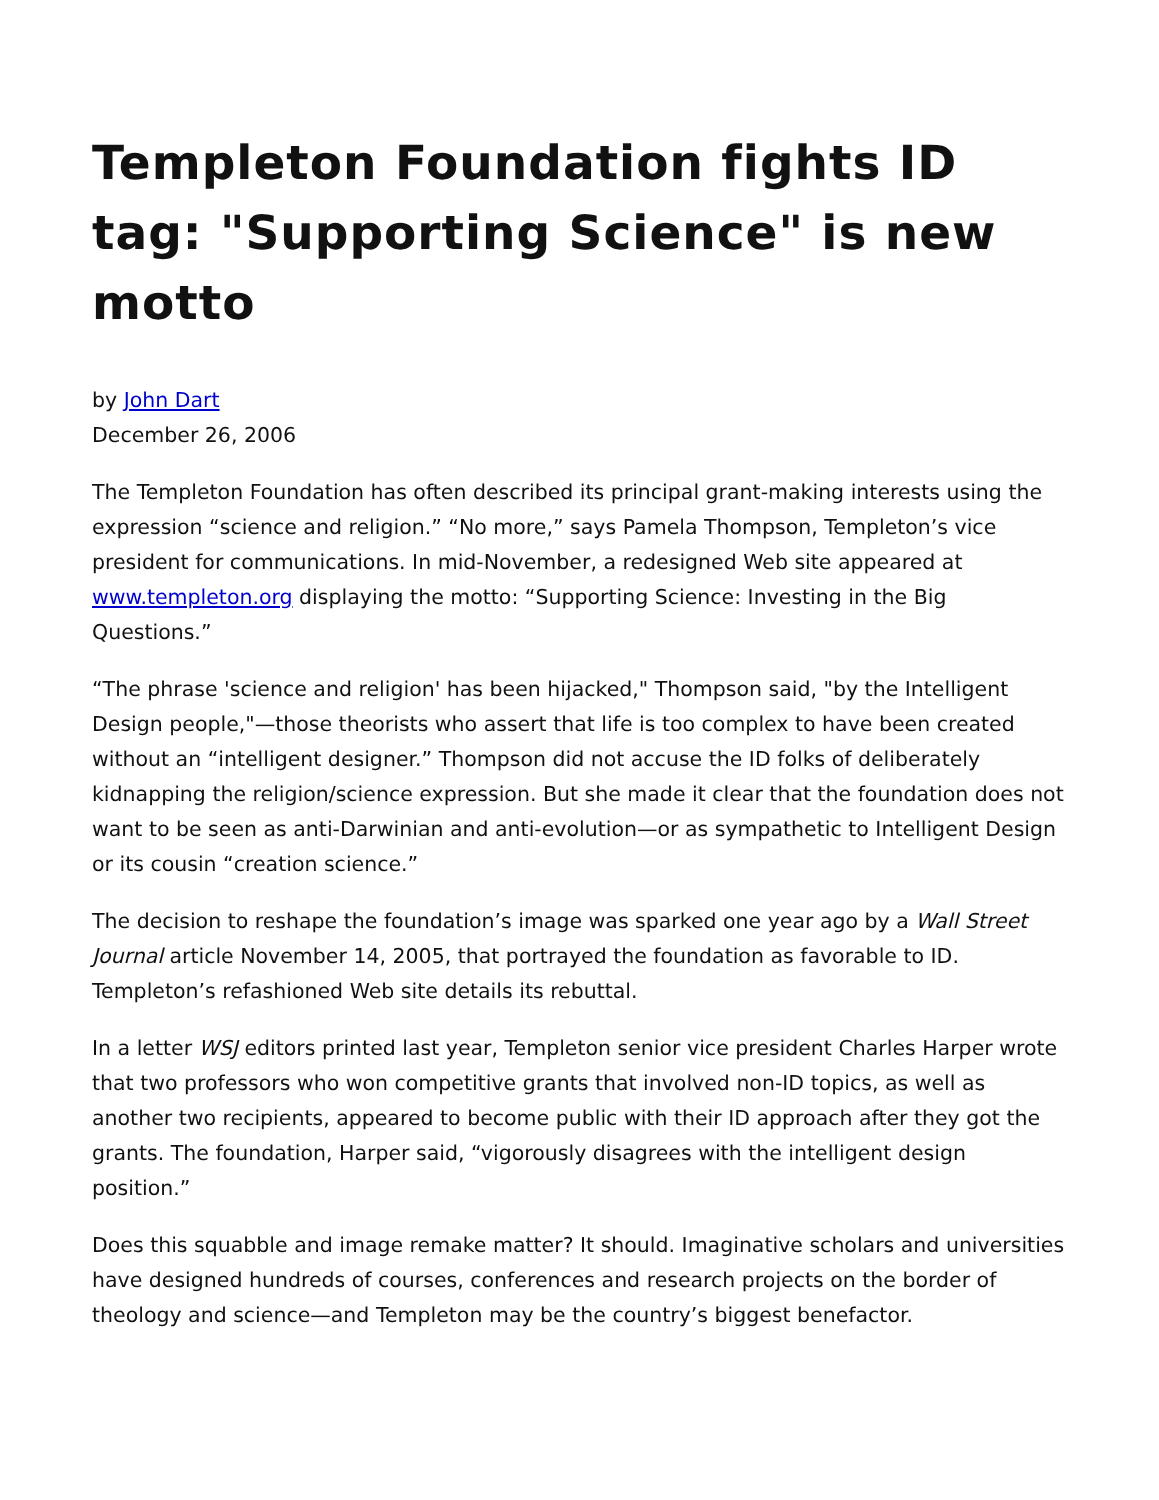Templeton Foundation fights ID tag: "Supporting Science" is new motto
by John Dart
December 26, 2006
The Templeton Foundation has often described its principal grant-making interests using the expression “science and religion.” “No more,” says Pamela Thompson, Templeton’s vice president for communications. In mid-November, a redesigned Web site appeared at www.templeton.org displaying the motto: “Supporting Science: Investing in the Big Questions.”
“The phrase 'science and religion' has been hijacked," Thompson said, "by the Intelligent Design people,"—those theorists who assert that life is too complex to have been created without an “intelligent designer.” Thompson did not accuse the ID folks of deliberately kidnapping the religion/science expression. But she made it clear that the foundation does not want to be seen as anti-Darwinian and anti-evolution—or as sympathetic to Intelligent Design or its cousin “creation science.”
The decision to reshape the foundation’s image was sparked one year ago by a Wall Street Journal article November 14, 2005, that portrayed the foundation as favorable to ID. Templeton’s refashioned Web site details its rebuttal.
In a letter WSJ editors printed last year, Templeton senior vice president Charles Harper wrote that two professors who won competitive grants that involved non-ID topics, as well as another two recipients, appeared to become public with their ID approach after they got the grants. The foundation, Harper said, “vigorously disagrees with the intelligent design position.”
Does this squabble and image remake matter? It should. Imaginative scholars and universities have designed hundreds of courses, conferences and research projects on the border of theology and science—and Templeton may be the country’s biggest benefactor.